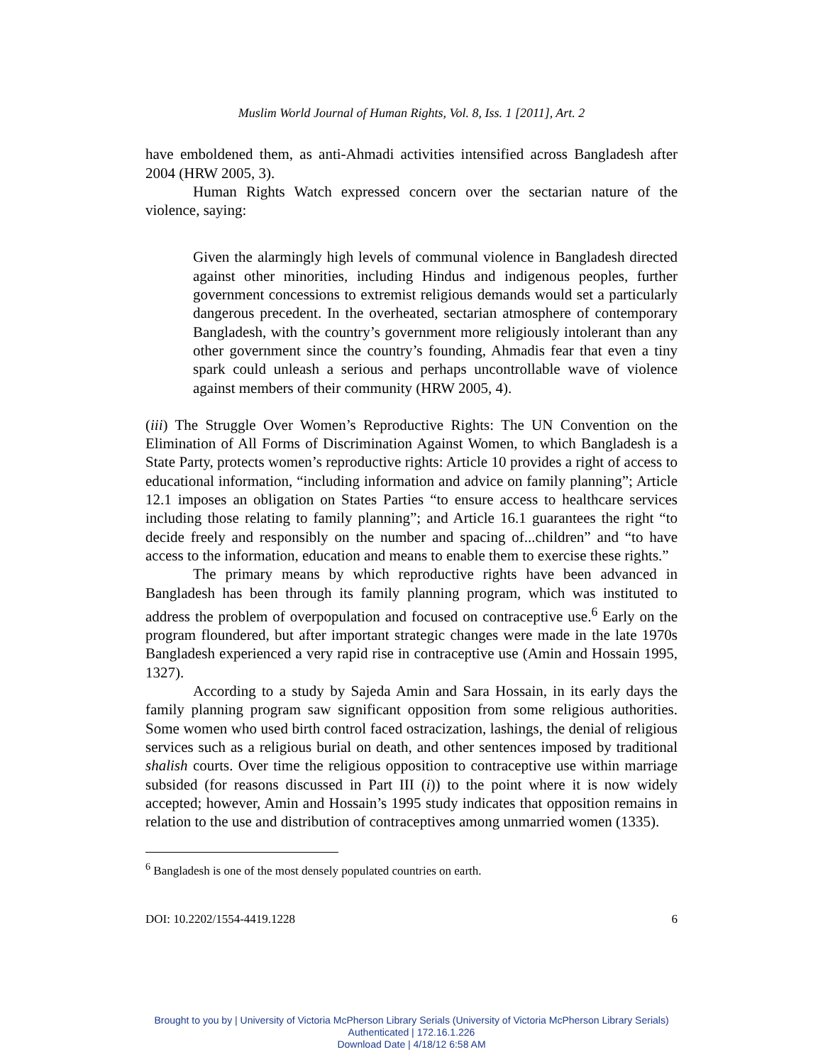Muslim World Journal of Human Rights, Vol. 8, Iss. 1 [2011], Art. 2
have emboldened them, as anti-Ahmadi activities intensified across Bangladesh after 2004 (HRW 2005, 3).
Human Rights Watch expressed concern over the sectarian nature of the violence, saying:
Given the alarmingly high levels of communal violence in Bangladesh directed against other minorities, including Hindus and indigenous peoples, further government concessions to extremist religious demands would set a particularly dangerous precedent. In the overheated, sectarian atmosphere of contemporary Bangladesh, with the country’s government more religiously intolerant than any other government since the country’s founding, Ahmadis fear that even a tiny spark could unleash a serious and perhaps uncontrollable wave of violence against members of their community (HRW 2005, 4).
(iii) The Struggle Over Women’s Reproductive Rights: The UN Convention on the Elimination of All Forms of Discrimination Against Women, to which Bangladesh is a State Party, protects women’s reproductive rights: Article 10 provides a right of access to educational information, “including information and advice on family planning”; Article 12.1 imposes an obligation on States Parties “to ensure access to healthcare services including those relating to family planning”; and Article 16.1 guarantees the right “to decide freely and responsibly on the number and spacing of...children” and “to have access to the information, education and means to enable them to exercise these rights.”
The primary means by which reproductive rights have been advanced in Bangladesh has been through its family planning program, which was instituted to address the problem of overpopulation and focused on contraceptive use.<sup>6</sup> Early on the program floundered, but after important strategic changes were made in the late 1970s Bangladesh experienced a very rapid rise in contraceptive use (Amin and Hossain 1995, 1327).
According to a study by Sajeda Amin and Sara Hossain, in its early days the family planning program saw significant opposition from some religious authorities. Some women who used birth control faced ostracization, lashings, the denial of religious services such as a religious burial on death, and other sentences imposed by traditional shalish courts. Over time the religious opposition to contraceptive use within marriage subsided (for reasons discussed in Part III (i)) to the point where it is now widely accepted; however, Amin and Hossain’s 1995 study indicates that opposition remains in relation to the use and distribution of contraceptives among unmarried women (1335).
<sup>6</sup> Bangladesh is one of the most densely populated countries on earth.
DOI: 10.2202/1554-4419.1228 6
Brought to you by | University of Victoria McPherson Library Serials (University of Victoria McPherson Library Serials)
Authenticated | 172.16.1.226
Download Date | 4/18/12 6:58 AM